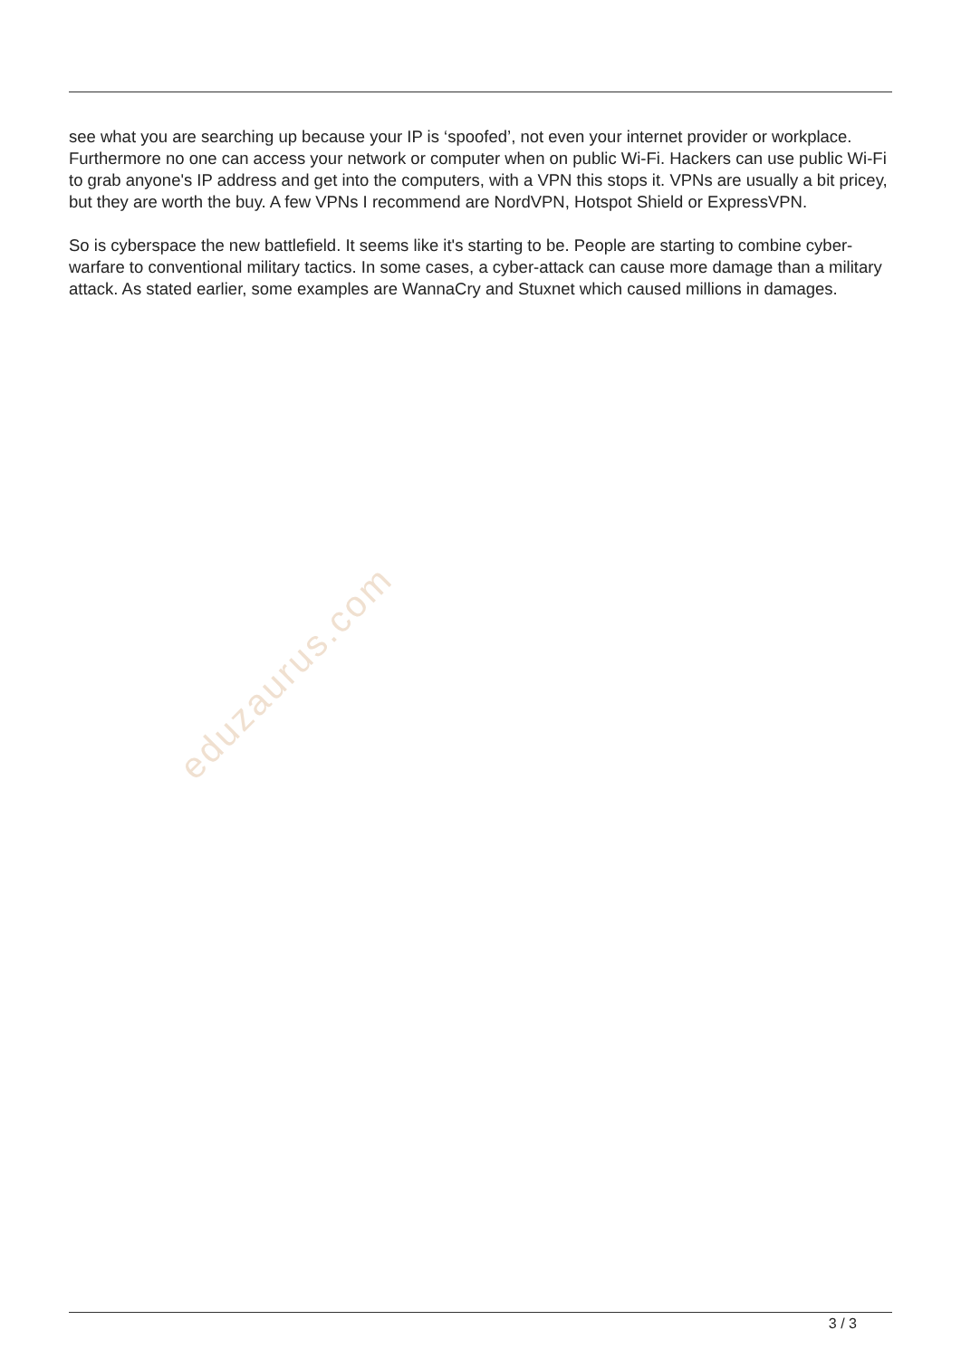eduzaurus.com
see what you are searching up because your IP is ‘spoofed’, not even your internet provider or workplace. Furthermore no one can access your network or computer when on public Wi-Fi. Hackers can use public Wi-Fi to grab anyone's IP address and get into the computers, with a VPN this stops it. VPNs are usually a bit pricey, but they are worth the buy. A few VPNs I recommend are NordVPN, Hotspot Shield or ExpressVPN.
So is cyberspace the new battlefield. It seems like it's starting to be. People are starting to combine cyber-warfare to conventional military tactics. In some cases, a cyber-attack can cause more damage than a military attack. As stated earlier, some examples are WannaCry and Stuxnet which caused millions in damages.
3 / 3